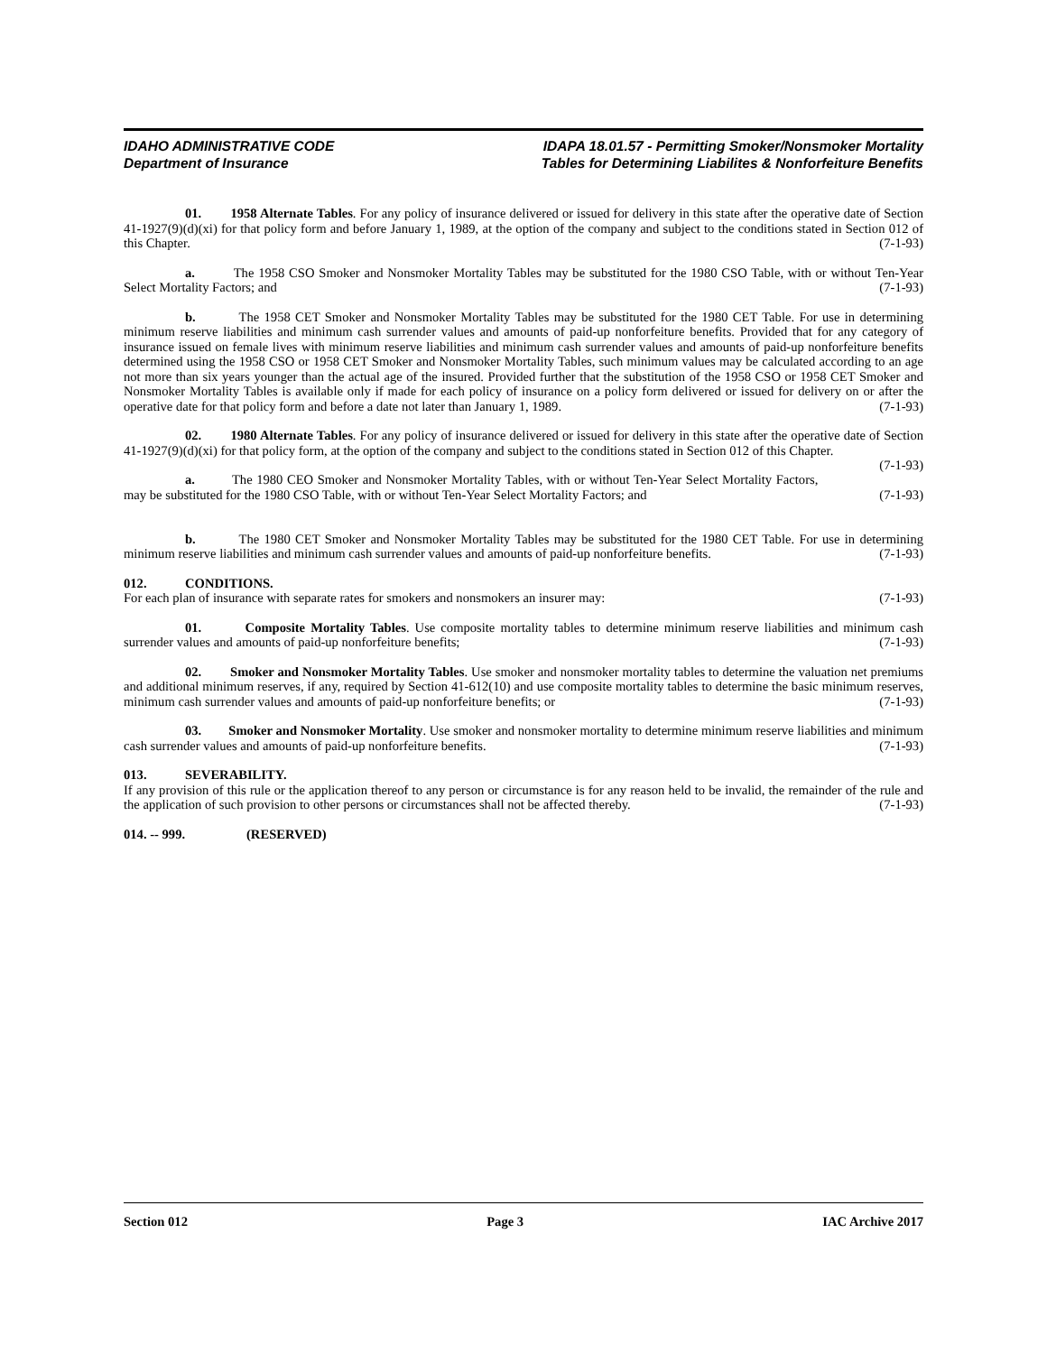IDAHO ADMINISTRATIVE CODE
Department of Insurance
IDAPA 18.01.57 - Permitting Smoker/Nonsmoker Mortality
Tables for Determining Liabilites & Nonforfeiture Benefits
01. 1958 Alternate Tables. For any policy of insurance delivered or issued for delivery in this state after the operative date of Section 41-1927(9)(d)(xi) for that policy form and before January 1, 1989, at the option of the company and subject to the conditions stated in Section 012 of this Chapter. (7-1-93)
a. The 1958 CSO Smoker and Nonsmoker Mortality Tables may be substituted for the 1980 CSO Table, with or without Ten-Year Select Mortality Factors; and (7-1-93)
b. The 1958 CET Smoker and Nonsmoker Mortality Tables may be substituted for the 1980 CET Table. For use in determining minimum reserve liabilities and minimum cash surrender values and amounts of paid-up nonforfeiture benefits. Provided that for any category of insurance issued on female lives with minimum reserve liabilities and minimum cash surrender values and amounts of paid-up nonforfeiture benefits determined using the 1958 CSO or 1958 CET Smoker and Nonsmoker Mortality Tables, such minimum values may be calculated according to an age not more than six years younger than the actual age of the insured. Provided further that the substitution of the 1958 CSO or 1958 CET Smoker and Nonsmoker Mortality Tables is available only if made for each policy of insurance on a policy form delivered or issued for delivery on or after the operative date for that policy form and before a date not later than January 1, 1989. (7-1-93)
02. 1980 Alternate Tables. For any policy of insurance delivered or issued for delivery in this state after the operative date of Section 41-1927(9)(d)(xi) for that policy form, at the option of the company and subject to the conditions stated in Section 012 of this Chapter. (7-1-93)
a. The 1980 CEO Smoker and Nonsmoker Mortality Tables, with or without Ten-Year Select Mortality Factors, may be substituted for the 1980 CSO Table, with or without Ten-Year Select Mortality Factors; and (7-1-93)
b. The 1980 CET Smoker and Nonsmoker Mortality Tables may be substituted for the 1980 CET Table. For use in determining minimum reserve liabilities and minimum cash surrender values and amounts of paid-up nonforfeiture benefits. (7-1-93)
012. CONDITIONS.
For each plan of insurance with separate rates for smokers and nonsmokers an insurer may: (7-1-93)
01. Composite Mortality Tables. Use composite mortality tables to determine minimum reserve liabilities and minimum cash surrender values and amounts of paid-up nonforfeiture benefits; (7-1-93)
02. Smoker and Nonsmoker Mortality Tables. Use smoker and nonsmoker mortality tables to determine the valuation net premiums and additional minimum reserves, if any, required by Section 41-612(10) and use composite mortality tables to determine the basic minimum reserves, minimum cash surrender values and amounts of paid-up nonforfeiture benefits; or (7-1-93)
03. Smoker and Nonsmoker Mortality. Use smoker and nonsmoker mortality to determine minimum reserve liabilities and minimum cash surrender values and amounts of paid-up nonforfeiture benefits. (7-1-93)
013. SEVERABILITY.
If any provision of this rule or the application thereof to any person or circumstance is for any reason held to be invalid, the remainder of the rule and the application of such provision to other persons or circumstances shall not be affected thereby. (7-1-93)
014. -- 999. (RESERVED)
Section 012 Page 3 IAC Archive 2017